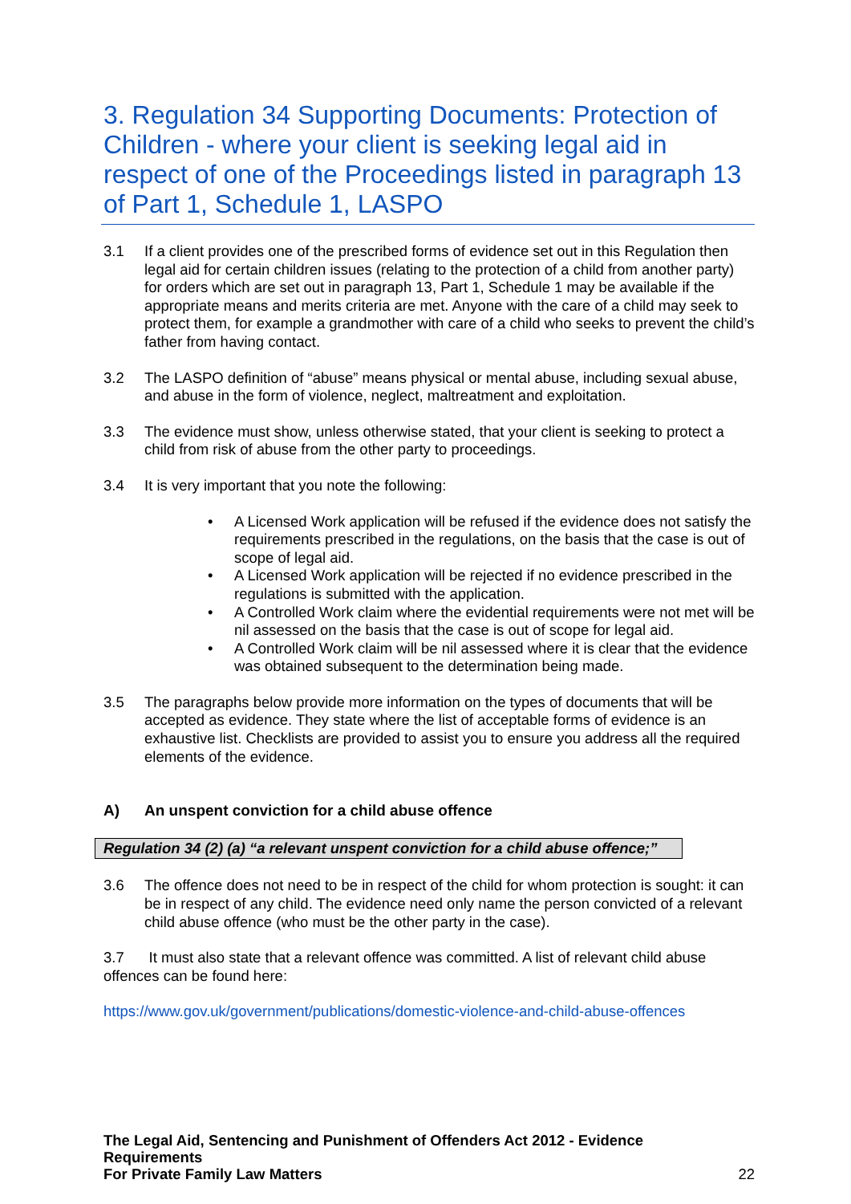3. Regulation 34 Supporting Documents: Protection of Children - where your client is seeking legal aid in respect of one of the Proceedings listed in paragraph 13 of Part 1, Schedule 1, LASPO
3.1 If a client provides one of the prescribed forms of evidence set out in this Regulation then legal aid for certain children issues (relating to the protection of a child from another party) for orders which are set out in paragraph 13, Part 1, Schedule 1 may be available if the appropriate means and merits criteria are met. Anyone with the care of a child may seek to protect them, for example a grandmother with care of a child who seeks to prevent the child’s father from having contact.
3.2 The LASPO definition of “abuse” means physical or mental abuse, including sexual abuse, and abuse in the form of violence, neglect, maltreatment and exploitation.
3.3 The evidence must show, unless otherwise stated, that your client is seeking to protect a child from risk of abuse from the other party to proceedings.
3.4 It is very important that you note the following:
• A Licensed Work application will be refused if the evidence does not satisfy the requirements prescribed in the regulations, on the basis that the case is out of scope of legal aid.
• A Licensed Work application will be rejected if no evidence prescribed in the regulations is submitted with the application.
• A Controlled Work claim where the evidential requirements were not met will be nil assessed on the basis that the case is out of scope for legal aid.
• A Controlled Work claim will be nil assessed where it is clear that the evidence was obtained subsequent to the determination being made.
3.5 The paragraphs below provide more information on the types of documents that will be accepted as evidence. They state where the list of acceptable forms of evidence is an exhaustive list. Checklists are provided to assist you to ensure you address all the required elements of the evidence.
A) An unspent conviction for a child abuse offence
Regulation 34 (2) (a) “a relevant unspent conviction for a child abuse offence;”
3.6 The offence does not need to be in respect of the child for whom protection is sought: it can be in respect of any child. The evidence need only name the person convicted of a relevant child abuse offence (who must be the other party in the case).
3.7 It must also state that a relevant offence was committed. A list of relevant child abuse offences can be found here:
https://www.gov.uk/government/publications/domestic-violence-and-child-abuse-offences
The Legal Aid, Sentencing and Punishment of Offenders Act 2012 - Evidence Requirements
For Private Family Law Matters
22